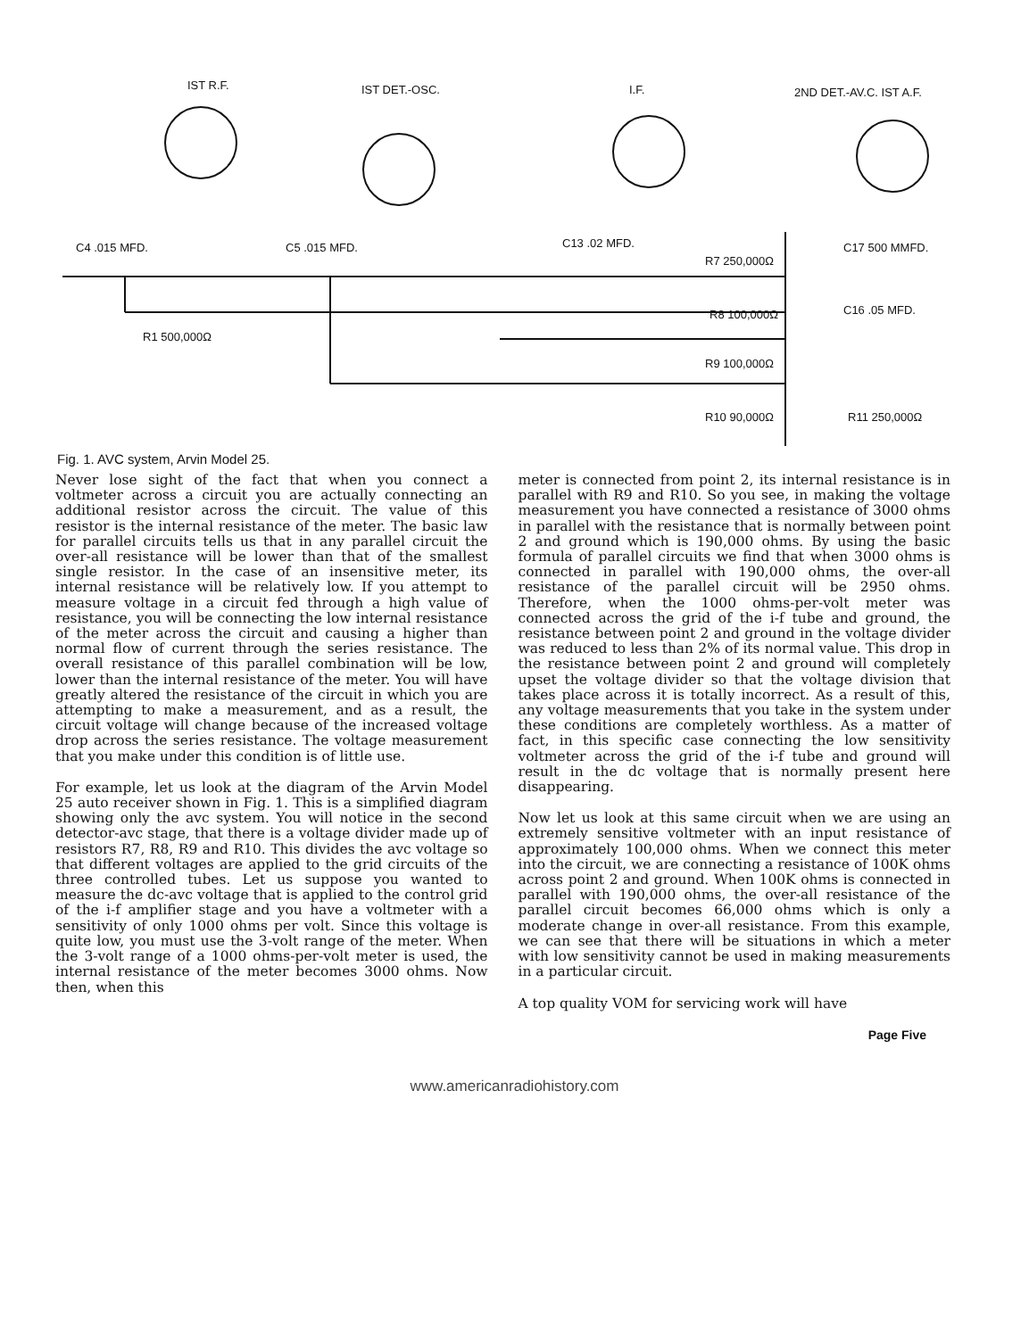IST R.F. IST DET.-OSC. I.F. 2ND DET.-AV.C. IST A.F.
C4 .015 MFD. C5 .015 MFD. C13 .02 MFD.
R7 250,000Ω
C17 500 MMFD.
C16 .05 MFD. R8 100,000Ω
R1 500,000Ω
R9 100,000Ω
R10 90,000Ω R11 250,000Ω
Fig. 1. AVC system, Arvin Model 25.
Never lose sight of the fact that when you connect a voltmeter across a circuit you are actually connecting an additional resistor across the circuit. The value of this resistor is the internal resistance of the meter. The basic law for parallel circuits tells us that in any parallel circuit the over-all resistance will be lower than that of the smallest single resistor. In the case of an insensitive meter, its internal resistance will be relatively low. If you attempt to measure voltage in a circuit fed through a high value of resistance, you will be connecting the low internal resistance of the meter across the circuit and causing a higher than normal flow of current through the series resistance. The overall resistance of this parallel combination will be low, lower than the internal resistance of the meter. You will have greatly altered the resistance of the circuit in which you are attempting to make a measurement, and as a result, the circuit voltage will change because of the increased voltage drop across the series resistance. The voltage measurement that you make under this condition is of little use.
For example, let us look at the diagram of the Arvin Model 25 auto receiver shown in Fig. 1. This is a simplified diagram showing only the avc system. You will notice in the second detector-avc stage, that there is a voltage divider made up of resistors R7, R8, R9 and R10. This divides the avc voltage so that different voltages are applied to the grid circuits of the three controlled tubes. Let us suppose you wanted to measure the dc-avc voltage that is applied to the control grid of the i-f amplifier stage and you have a voltmeter with a sensitivity of only 1000 ohms per volt. Since this voltage is quite low, you must use the 3-volt range of the meter. When the 3-volt range of a 1000 ohms-per-volt meter is used, the internal resistance of the meter becomes 3000 ohms. Now then, when this
meter is connected from point 2, its internal resistance is in parallel with R9 and R10. So you see, in making the voltage measurement you have connected a resistance of 3000 ohms in parallel with the resistance that is normally between point 2 and ground which is 190,000 ohms. By using the basic formula of parallel circuits we find that when 3000 ohms is connected in parallel with 190,000 ohms, the over-all resistance of the parallel circuit will be 2950 ohms. Therefore, when the 1000 ohms-per-volt meter was connected across the grid of the i-f tube and ground, the resistance between point 2 and ground in the voltage divider was reduced to less than 2% of its normal value. This drop in the resistance between point 2 and ground will completely upset the voltage divider so that the voltage division that takes place across it is totally incorrect. As a result of this, any voltage measurements that you take in the system under these conditions are completely worthless. As a matter of fact, in this specific case connecting the low sensitivity voltmeter across the grid of the i-f tube and ground will result in the dc voltage that is normally present here disappearing.
Now let us look at this same circuit when we are using an extremely sensitive voltmeter with an input resistance of approximately 100,000 ohms. When we connect this meter into the circuit, we are connecting a resistance of 100K ohms across point 2 and ground. When 100K ohms is connected in parallel with 190,000 ohms, the over-all resistance of the parallel circuit becomes 66,000 ohms which is only a moderate change in over-all resistance. From this example, we can see that there will be situations in which a meter with low sensitivity cannot be used in making measurements in a particular circuit.
A top quality VOM for servicing work will have
Page Five
www.americanradiohistory.com